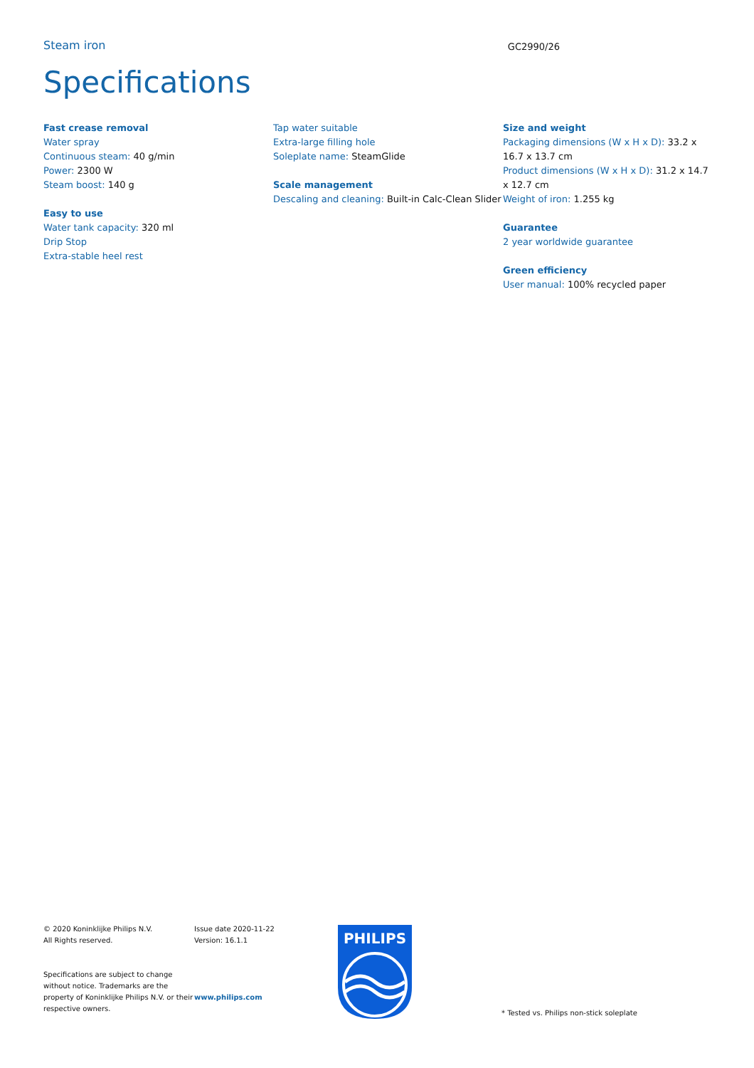Steam iron
GC2990/26
Specifications
Fast crease removal
Water spray
Continuous steam: 40 g/min
Power: 2300 W
Steam boost: 140 g
Easy to use
Water tank capacity: 320 ml
Drip Stop
Extra-stable heel rest
Tap water suitable
Extra-large filling hole
Soleplate name: SteamGlide
Scale management
Descaling and cleaning: Built-in Calc-Clean Slider
Size and weight
Packaging dimensions (W x H x D): 33.2 x 16.7 x 13.7 cm
Product dimensions (W x H x D): 31.2 x 14.7 x 12.7 cm
Weight of iron: 1.255 kg
Guarantee
2 year worldwide guarantee
Green efficiency
User manual: 100% recycled paper
© 2020 Koninklijke Philips N.V.
All Rights reserved.
Specifications are subject to change without notice. Trademarks are the property of Koninklijke Philips N.V. or their respective owners.
Issue date 2020-11-22
Version: 16.1.1
www.philips.com
PHILIPS
* Tested vs. Philips non-stick soleplate